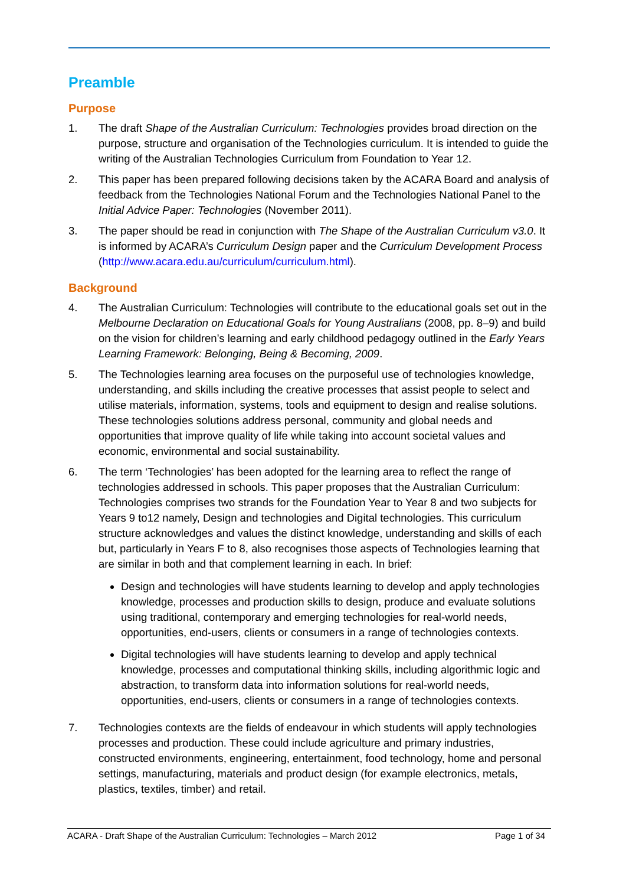Preamble
Purpose
1. The draft Shape of the Australian Curriculum: Technologies provides broad direction on the purpose, structure and organisation of the Technologies curriculum. It is intended to guide the writing of the Australian Technologies Curriculum from Foundation to Year 12.
2. This paper has been prepared following decisions taken by the ACARA Board and analysis of feedback from the Technologies National Forum and the Technologies National Panel to the Initial Advice Paper: Technologies (November 2011).
3. The paper should be read in conjunction with The Shape of the Australian Curriculum v3.0. It is informed by ACARA’s Curriculum Design paper and the Curriculum Development Process (http://www.acara.edu.au/curriculum/curriculum.html).
Background
4. The Australian Curriculum: Technologies will contribute to the educational goals set out in the Melbourne Declaration on Educational Goals for Young Australians (2008, pp. 8–9) and build on the vision for children’s learning and early childhood pedagogy outlined in the Early Years Learning Framework: Belonging, Being & Becoming, 2009.
5. The Technologies learning area focuses on the purposeful use of technologies knowledge, understanding, and skills including the creative processes that assist people to select and utilise materials, information, systems, tools and equipment to design and realise solutions. These technologies solutions address personal, community and global needs and opportunities that improve quality of life while taking into account societal values and economic, environmental and social sustainability.
6. The term ‘Technologies’ has been adopted for the learning area to reflect the range of technologies addressed in schools. This paper proposes that the Australian Curriculum: Technologies comprises two strands for the Foundation Year to Year 8 and two subjects for Years 9 to12 namely, Design and technologies and Digital technologies. This curriculum structure acknowledges and values the distinct knowledge, understanding and skills of each but, particularly in Years F to 8, also recognises those aspects of Technologies learning that are similar in both and that complement learning in each. In brief:
Design and technologies will have students learning to develop and apply technologies knowledge, processes and production skills to design, produce and evaluate solutions using traditional, contemporary and emerging technologies for real-world needs, opportunities, end-users, clients or consumers in a range of technologies contexts.
Digital technologies will have students learning to develop and apply technical knowledge, processes and computational thinking skills, including algorithmic logic and abstraction, to transform data into information solutions for real-world needs, opportunities, end-users, clients or consumers in a range of technologies contexts.
7. Technologies contexts are the fields of endeavour in which students will apply technologies processes and production. These could include agriculture and primary industries, constructed environments, engineering, entertainment, food technology, home and personal settings, manufacturing, materials and product design (for example electronics, metals, plastics, textiles, timber) and retail.
ACARA - Draft Shape of the Australian Curriculum: Technologies – March 2012 Page 1 of 34